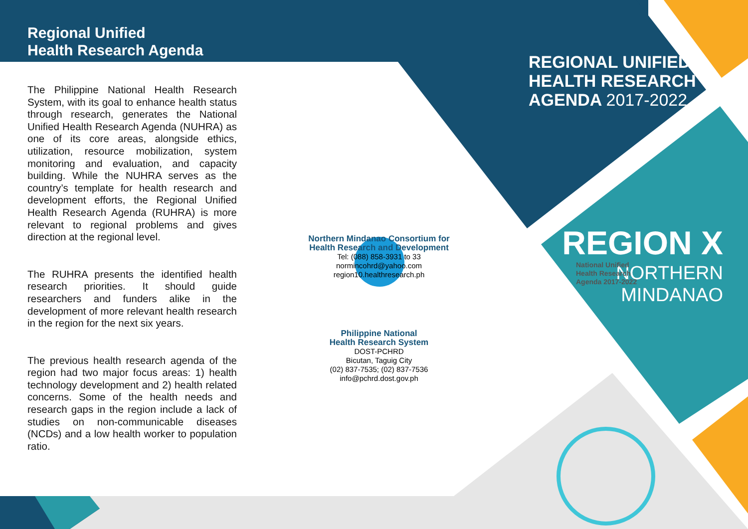Regional Unified
Health Research Agenda
The Philippine National Health Research System, with its goal to enhance health status through research, generates the National Unified Health Research Agenda (NUHRA) as one of its core areas, alongside ethics, utilization, resource mobilization, system monitoring and evaluation, and capacity building. While the NUHRA serves as the country’s template for health research and development efforts, the Regional Unified Health Research Agenda (RUHRA) is more relevant to regional problems and gives direction at the regional level.
The RUHRA presents the identified health research priorities. It should guide researchers and funders alike in the development of more relevant health research in the region for the next six years.
The previous health research agenda of the region had two major focus areas: 1) health technology development and 2) health related concerns. Some of the health needs and research gaps in the region include a lack of studies on non-communicable diseases (NCDs) and a low health worker to population ratio.
Northern Mindanao Consortium for Health Research and Development
Tel: (088) 858-3931 to 33
normincohrd@yahoo.com
region10.healthresearch.ph
Philippine National
Health Research System
DOST-PCHRD
Bicutan, Taguig City
(02) 837-7535; (02) 837-7536
info@pchrd.dost.gov.ph
REGIONAL UNIFIED
HEALTH RESEARCH
AGENDA 2017-2022
REGION X
NORTHERN
MINDANAO
National Unified
Health Research
Agenda 2017-2022